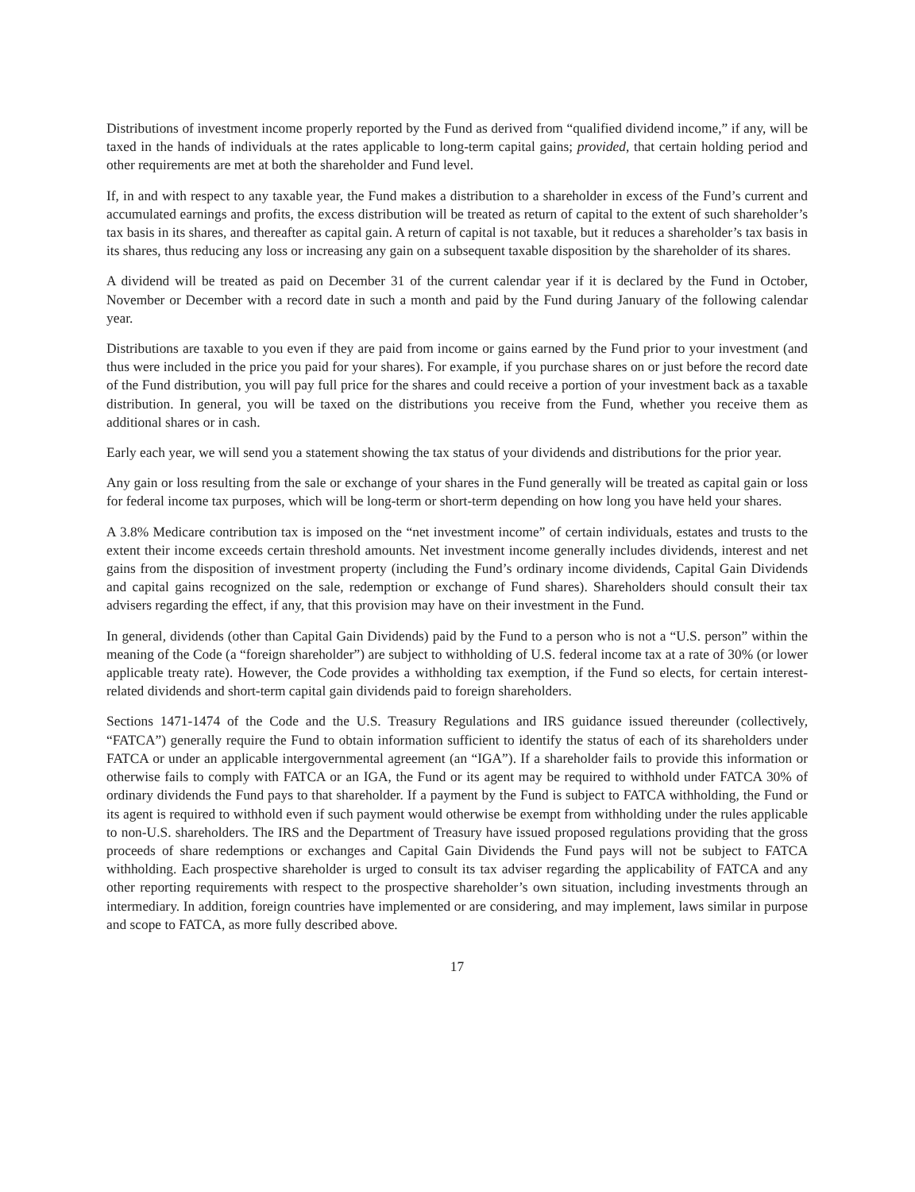Distributions of investment income properly reported by the Fund as derived from “qualified dividend income,” if any, will be taxed in the hands of individuals at the rates applicable to long-term capital gains; provided, that certain holding period and other requirements are met at both the shareholder and Fund level.
If, in and with respect to any taxable year, the Fund makes a distribution to a shareholder in excess of the Fund’s current and accumulated earnings and profits, the excess distribution will be treated as return of capital to the extent of such shareholder’s tax basis in its shares, and thereafter as capital gain. A return of capital is not taxable, but it reduces a shareholder’s tax basis in its shares, thus reducing any loss or increasing any gain on a subsequent taxable disposition by the shareholder of its shares.
A dividend will be treated as paid on December 31 of the current calendar year if it is declared by the Fund in October, November or December with a record date in such a month and paid by the Fund during January of the following calendar year.
Distributions are taxable to you even if they are paid from income or gains earned by the Fund prior to your investment (and thus were included in the price you paid for your shares). For example, if you purchase shares on or just before the record date of the Fund distribution, you will pay full price for the shares and could receive a portion of your investment back as a taxable distribution. In general, you will be taxed on the distributions you receive from the Fund, whether you receive them as additional shares or in cash.
Early each year, we will send you a statement showing the tax status of your dividends and distributions for the prior year.
Any gain or loss resulting from the sale or exchange of your shares in the Fund generally will be treated as capital gain or loss for federal income tax purposes, which will be long-term or short-term depending on how long you have held your shares.
A 3.8% Medicare contribution tax is imposed on the “net investment income” of certain individuals, estates and trusts to the extent their income exceeds certain threshold amounts. Net investment income generally includes dividends, interest and net gains from the disposition of investment property (including the Fund’s ordinary income dividends, Capital Gain Dividends and capital gains recognized on the sale, redemption or exchange of Fund shares). Shareholders should consult their tax advisers regarding the effect, if any, that this provision may have on their investment in the Fund.
In general, dividends (other than Capital Gain Dividends) paid by the Fund to a person who is not a “U.S. person” within the meaning of the Code (a “foreign shareholder”) are subject to withholding of U.S. federal income tax at a rate of 30% (or lower applicable treaty rate). However, the Code provides a withholding tax exemption, if the Fund so elects, for certain interest-related dividends and short-term capital gain dividends paid to foreign shareholders.
Sections 1471-1474 of the Code and the U.S. Treasury Regulations and IRS guidance issued thereunder (collectively, “FATCA”) generally require the Fund to obtain information sufficient to identify the status of each of its shareholders under FATCA or under an applicable intergovernmental agreement (an “IGA”). If a shareholder fails to provide this information or otherwise fails to comply with FATCA or an IGA, the Fund or its agent may be required to withhold under FATCA 30% of ordinary dividends the Fund pays to that shareholder. If a payment by the Fund is subject to FATCA withholding, the Fund or its agent is required to withhold even if such payment would otherwise be exempt from withholding under the rules applicable to non-U.S. shareholders. The IRS and the Department of Treasury have issued proposed regulations providing that the gross proceeds of share redemptions or exchanges and Capital Gain Dividends the Fund pays will not be subject to FATCA withholding. Each prospective shareholder is urged to consult its tax adviser regarding the applicability of FATCA and any other reporting requirements with respect to the prospective shareholder’s own situation, including investments through an intermediary. In addition, foreign countries have implemented or are considering, and may implement, laws similar in purpose and scope to FATCA, as more fully described above.
17